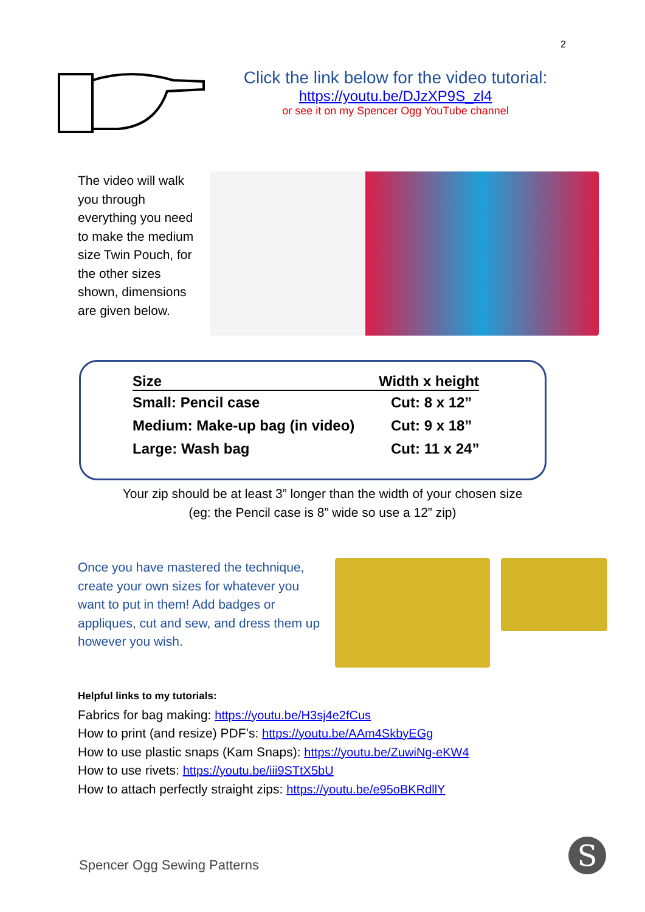2
Click the link below for the video tutorial:
https://youtu.be/DJzXP9S_zl4
or see it on my Spencer Ogg YouTube channel
The video will walk you through everything you need to make the medium size Twin Pouch, for the other sizes shown, dimensions are given below.
| Size | Width x height |
| --- | --- |
| Small: Pencil case | Cut: 8 x 12” |
| Medium: Make-up bag (in video) | Cut: 9 x 18” |
| Large: Wash bag | Cut: 11 x 24” |
Your zip should be at least 3” longer than the width of your chosen size
(eg: the Pencil case is 8” wide so use a 12” zip)
Once you have mastered the technique, create your own sizes for whatever you want to put in them! Add badges or appliques, cut and sew, and dress them up however you wish.
Helpful links to my tutorials:
Fabrics for bag making: https://youtu.be/H3sj4e2fCus
How to print (and resize) PDF’s: https://youtu.be/AAm4SkbyEGg
How to use plastic snaps (Kam Snaps): https://youtu.be/ZuwiNg-eKW4
How to use rivets: https://youtu.be/iii9STtX5bU
How to attach perfectly straight zips: https://youtu.be/e95oBKRdllY
Spencer Ogg Sewing Patterns S